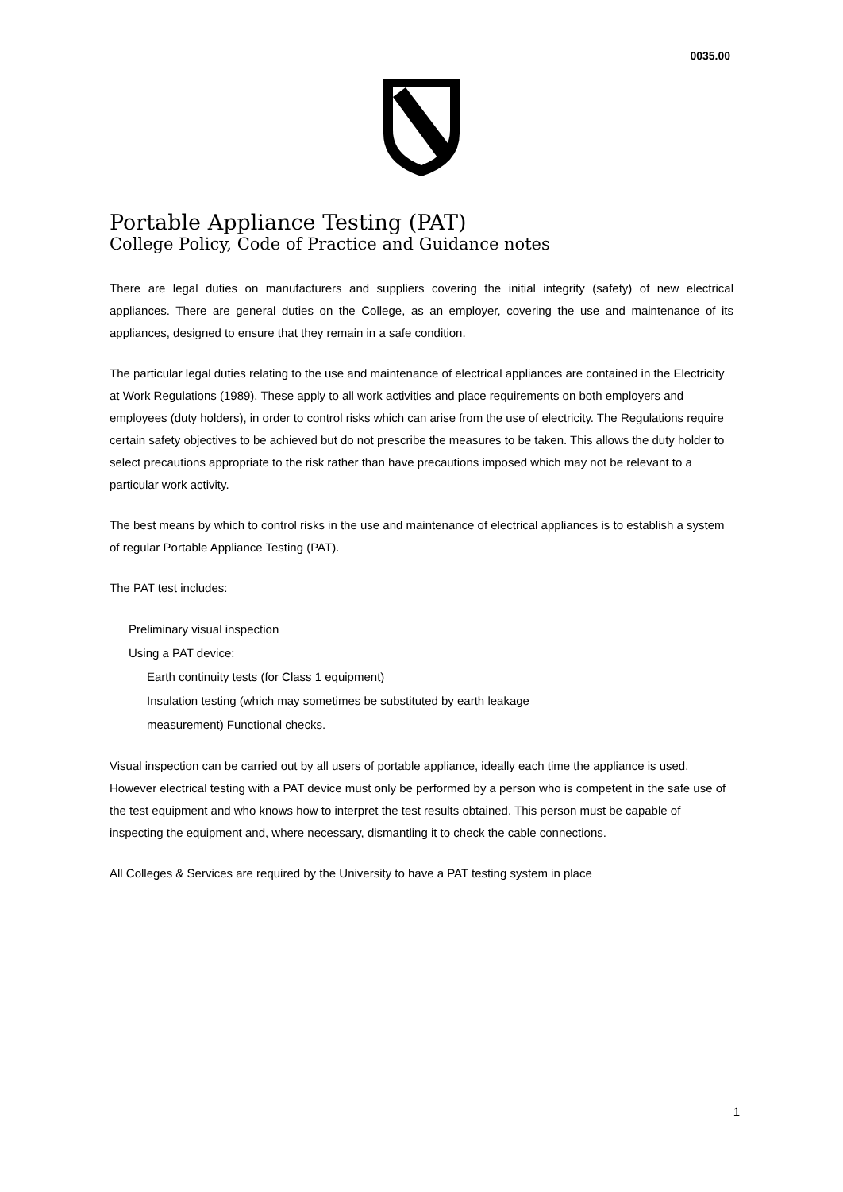0035.00
Portable Appliance Testing (PAT)
College Policy, Code of Practice and Guidance notes
There are legal duties on manufacturers and suppliers covering the initial integrity (safety) of new electrical appliances. There are general duties on the College, as an employer, covering the use and maintenance of its appliances, designed to ensure that they remain in a safe condition.
The particular legal duties relating to the use and maintenance of electrical appliances are contained in the Electricity at Work Regulations (1989). These apply to all work activities and place requirements on both employers and employees (duty holders), in order to control risks which can arise from the use of electricity. The Regulations require certain safety objectives to be achieved but do not prescribe the measures to be taken. This allows the duty holder to select precautions appropriate to the risk rather than have precautions imposed which may not be relevant to a particular work activity.
The best means by which to control risks in the use and maintenance of electrical appliances is to establish a system of regular Portable Appliance Testing (PAT).
The PAT test includes:
Preliminary visual inspection
Using a PAT device:
Earth continuity tests (for Class 1 equipment)
Insulation testing (which may sometimes be substituted by earth leakage
measurement) Functional checks.
Visual inspection can be carried out by all users of portable appliance, ideally each time the appliance is used. However electrical testing with a PAT device must only be performed by a person who is competent in the safe use of the test equipment and who knows how to interpret the test results obtained. This person must be capable of inspecting the equipment and, where necessary, dismantling it to check the cable connections.
All Colleges & Services are required by the University to have a PAT testing system in place
1